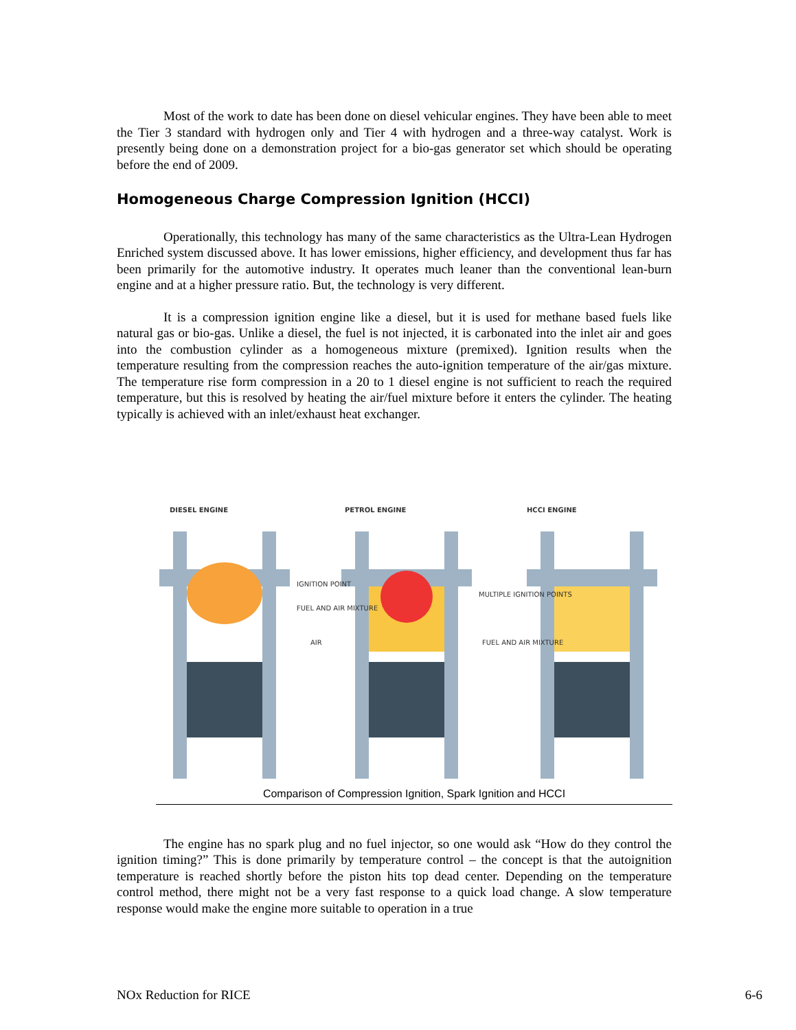Most of the work to date has been done on diesel vehicular engines. They have been able to meet the Tier 3 standard with hydrogen only and Tier 4 with hydrogen and a three-way catalyst. Work is presently being done on a demonstration project for a bio-gas generator set which should be operating before the end of 2009.
Homogeneous Charge Compression Ignition (HCCI)
Operationally, this technology has many of the same characteristics as the Ultra-Lean Hydrogen Enriched system discussed above. It has lower emissions, higher efficiency, and development thus far has been primarily for the automotive industry. It operates much leaner than the conventional lean-burn engine and at a higher pressure ratio. But, the technology is very different.
It is a compression ignition engine like a diesel, but it is used for methane based fuels like natural gas or bio-gas. Unlike a diesel, the fuel is not injected, it is carbonated into the inlet air and goes into the combustion cylinder as a homogeneous mixture (premixed). Ignition results when the temperature resulting from the compression reaches the auto-ignition temperature of the air/gas mixture. The temperature rise form compression in a 20 to 1 diesel engine is not sufficient to reach the required temperature, but this is resolved by heating the air/fuel mixture before it enters the cylinder. The heating typically is achieved with an inlet/exhaust heat exchanger.
DIESEL ENGINE
PETROL ENGINE
HCCI ENGINE
IGNITION POINT
FUEL AND AIR MIXTURE
AIR
MULTIPLE IGNITION POINTS
FUEL AND AIR MIXTURE
Comparison of Compression Ignition, Spark Ignition and HCCI
The engine has no spark plug and no fuel injector, so one would ask “How do they control the ignition timing?” This is done primarily by temperature control – the concept is that the autoignition temperature is reached shortly before the piston hits top dead center. Depending on the temperature control method, there might not be a very fast response to a quick load change. A slow temperature response would make the engine more suitable to operation in a true
NOx Reduction for RICE 6-6